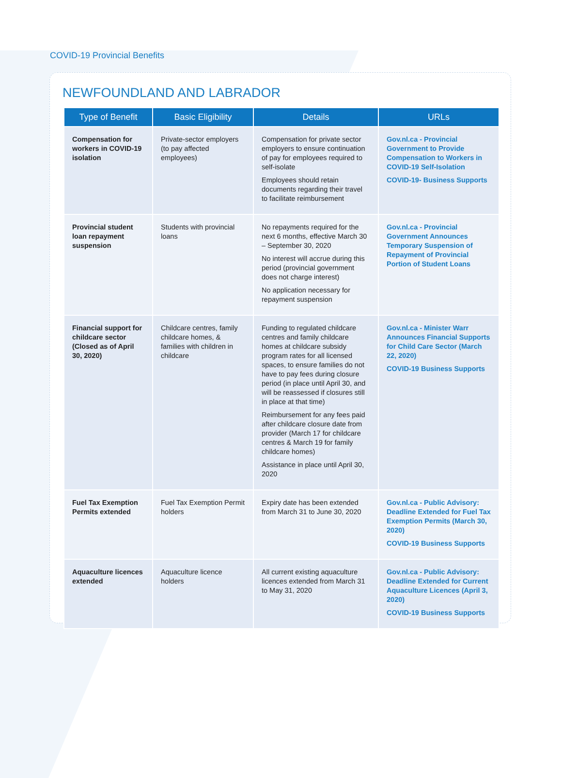COVID-19 Provincial Benefits
NEWFOUNDLAND AND LABRADOR
| Type of Benefit | Basic Eligibility | Details | URLs |
| --- | --- | --- | --- |
| Compensation for workers in COVID-19 isolation | Private-sector employers (to pay affected employees) | Compensation for private sector employers to ensure continuation of pay for employees required to self-isolate Employees should retain documents regarding their travel to facilitate reimbursement | Gov.nl.ca - Provincial Government to Provide Compensation to Workers in COVID-19 Self-Isolation COVID-19- Business Supports |
| Provincial student loan repayment suspension | Students with provincial loans | No repayments required for the next 6 months, effective March 30 – September 30, 2020 No interest will accrue during this period (provincial government does not charge interest) No application necessary for repayment suspension | Gov.nl.ca - Provincial Government Announces Temporary Suspension of Repayment of Provincial Portion of Student Loans |
| Financial support for childcare sector (Closed as of April 30, 2020) | Childcare centres, family childcare homes, & families with children in childcare | Funding to regulated childcare centres and family childcare homes at childcare subsidy program rates for all licensed spaces, to ensure families do not have to pay fees during closure period (in place until April 30, and will be reassessed if closures still in place at that time) Reimbursement for any fees paid after childcare closure date from provider (March 17 for childcare centres & March 19 for family childcare homes) Assistance in place until April 30, 2020 | Gov.nl.ca - Minister Warr Announces Financial Supports for Child Care Sector (March 22, 2020) COVID-19 Business Supports |
| Fuel Tax Exemption Permits extended | Fuel Tax Exemption Permit holders | Expiry date has been extended from March 31 to June 30, 2020 | Gov.nl.ca - Public Advisory: Deadline Extended for Fuel Tax Exemption Permits (March 30, 2020) COVID-19 Business Supports |
| Aquaculture licences extended | Aquaculture licence holders | All current existing aquaculture licences extended from March 31 to May 31, 2020 | Gov.nl.ca - Public Advisory: Deadline Extended for Current Aquaculture Licences (April 3, 2020) COVID-19 Business Supports |